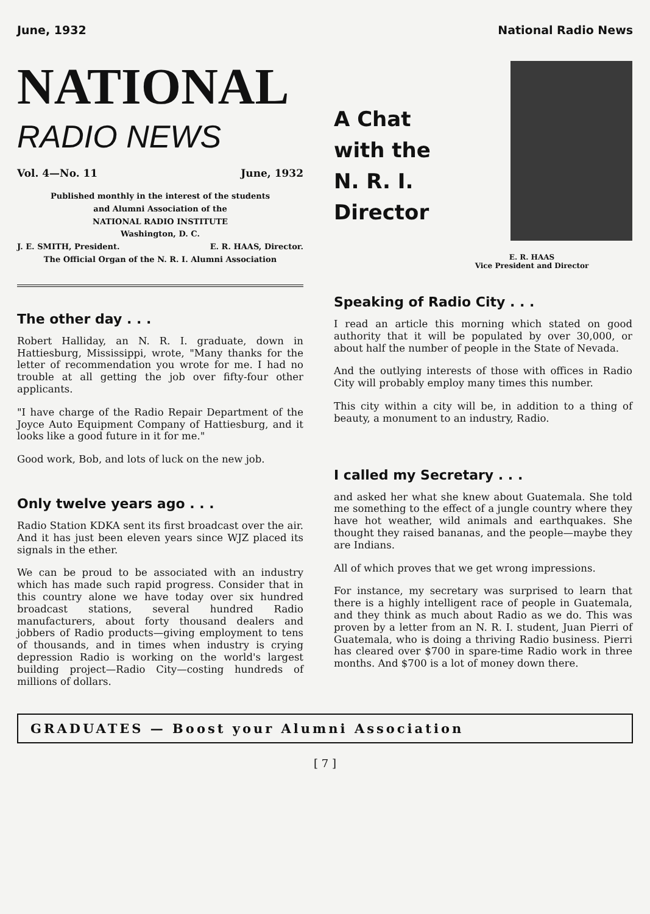June, 1932 National Radio News
NATIONAL
RADIO NEWS
Vol. 4—No. 11 June, 1932
Published monthly in the interest of the students
and Alumni Association of the
NATIONAL RADIO INSTITUTE
Washington, D. C.
J. E. SMITH, President. E. R. HAAS, Director.
The Official Organ of the N. R. I. Alumni Association
The other day . . .
Robert Halliday, an N. R. I. graduate, down in Hattiesburg, Mississippi, wrote, "Many thanks for the letter of recommendation you wrote for me. I had no trouble at all getting the job over fifty-four other applicants.
"I have charge of the Radio Repair Department of the Joyce Auto Equipment Company of Hattiesburg, and it looks like a good future in it for me."
Good work, Bob, and lots of luck on the new job.
Only twelve years ago . . .
Radio Station KDKA sent its first broadcast over the air. And it has just been eleven years since WJZ placed its signals in the ether.
We can be proud to be associated with an industry which has made such rapid progress. Consider that in this country alone we have today over six hundred broadcast stations, several hundred Radio manufacturers, about forty thousand dealers and jobbers of Radio products—giving employment to tens of thousands, and in times when industry is crying depression Radio is working on the world's largest building project—Radio City—costing hundreds of millions of dollars.
A Chat
with the
N. R. I.
Director
E. R. HAAS
Vice President and Director
Speaking of Radio City . . .
I read an article this morning which stated on good authority that it will be populated by over 30,000, or about half the number of people in the State of Nevada.
And the outlying interests of those with offices in Radio City will probably employ many times this number.
This city within a city will be, in addition to a thing of beauty, a monument to an industry, Radio.
I called my Secretary . . .
and asked her what she knew about Guatemala. She told me something to the effect of a jungle country where they have hot weather, wild animals and earthquakes. She thought they raised bananas, and the people—maybe they are Indians.
All of which proves that we get wrong impressions.
For instance, my secretary was surprised to learn that there is a highly intelligent race of people in Guatemala, and they think as much about Radio as we do. This was proven by a letter from an N. R. I. student, Juan Pierri of Guatemala, who is doing a thriving Radio business. Pierri has cleared over $700 in spare-time Radio work in three months. And $700 is a lot of money down there.
GRADUATES — Boost your Alumni Association
[ 7 ]